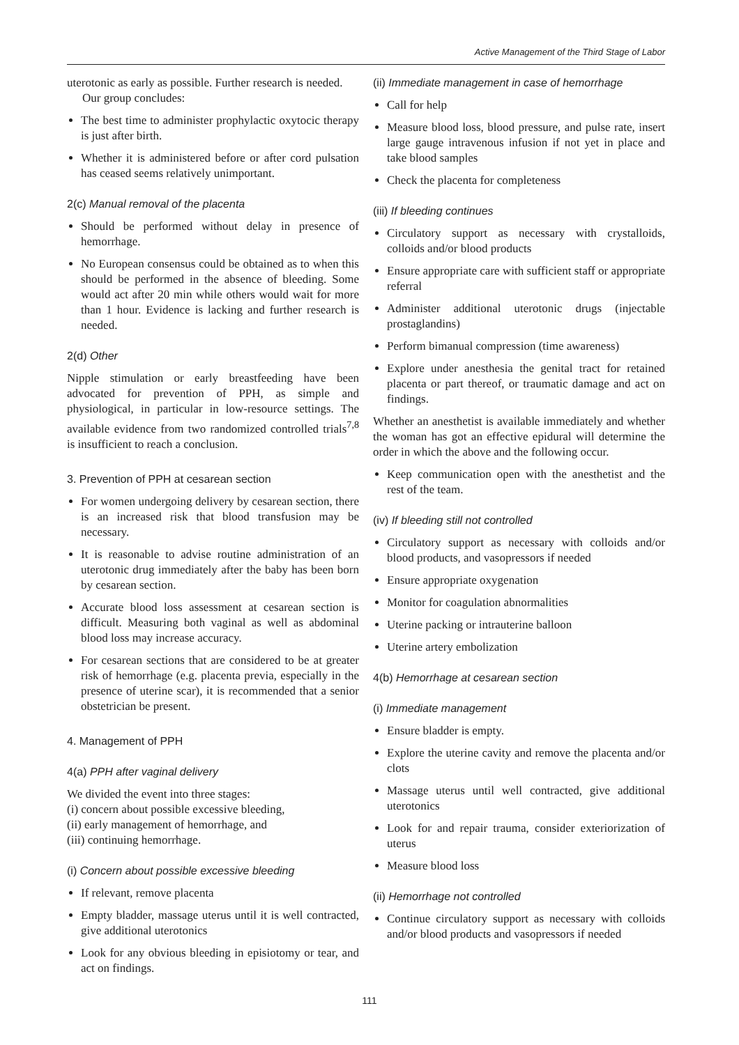Active Management of the Third Stage of Labor
uterotonic as early as possible. Further research is needed.
Our group concludes:
The best time to administer prophylactic oxytocic therapy is just after birth.
Whether it is administered before or after cord pulsation has ceased seems relatively unimportant.
2(c) Manual removal of the placenta
Should be performed without delay in presence of hemorrhage.
No European consensus could be obtained as to when this should be performed in the absence of bleeding. Some would act after 20 min while others would wait for more than 1 hour. Evidence is lacking and further research is needed.
2(d) Other
Nipple stimulation or early breastfeeding have been advocated for prevention of PPH, as simple and physiological, in particular in low-resource settings. The available evidence from two randomized controlled trials<sup>7,8</sup> is insufficient to reach a conclusion.
3. Prevention of PPH at cesarean section
For women undergoing delivery by cesarean section, there is an increased risk that blood transfusion may be necessary.
It is reasonable to advise routine administration of an uterotonic drug immediately after the baby has been born by cesarean section.
Accurate blood loss assessment at cesarean section is difficult. Measuring both vaginal as well as abdominal blood loss may increase accuracy.
For cesarean sections that are considered to be at greater risk of hemorrhage (e.g. placenta previa, especially in the presence of uterine scar), it is recommended that a senior obstetrician be present.
4. Management of PPH
4(a) PPH after vaginal delivery
We divided the event into three stages:
(i) concern about possible excessive bleeding,
(ii) early management of hemorrhage, and
(iii) continuing hemorrhage.
(i) Concern about possible excessive bleeding
If relevant, remove placenta
Empty bladder, massage uterus until it is well contracted, give additional uterotonics
Look for any obvious bleeding in episiotomy or tear, and act on findings.
(ii) Immediate management in case of hemorrhage
Call for help
Measure blood loss, blood pressure, and pulse rate, insert large gauge intravenous infusion if not yet in place and take blood samples
Check the placenta for completeness
(iii) If bleeding continues
Circulatory support as necessary with crystalloids, colloids and/or blood products
Ensure appropriate care with sufficient staff or appropriate referral
Administer additional uterotonic drugs (injectable prostaglandins)
Perform bimanual compression (time awareness)
Explore under anesthesia the genital tract for retained placenta or part thereof, or traumatic damage and act on findings.
Whether an anesthetist is available immediately and whether the woman has got an effective epidural will determine the order in which the above and the following occur.
Keep communication open with the anesthetist and the rest of the team.
(iv) If bleeding still not controlled
Circulatory support as necessary with colloids and/or blood products, and vasopressors if needed
Ensure appropriate oxygenation
Monitor for coagulation abnormalities
Uterine packing or intrauterine balloon
Uterine artery embolization
4(b) Hemorrhage at cesarean section
(i) Immediate management
Ensure bladder is empty.
Explore the uterine cavity and remove the placenta and/or clots
Massage uterus until well contracted, give additional uterotonics
Look for and repair trauma, consider exteriorization of uterus
Measure blood loss
(ii) Hemorrhage not controlled
Continue circulatory support as necessary with colloids and/or blood products and vasopressors if needed
111